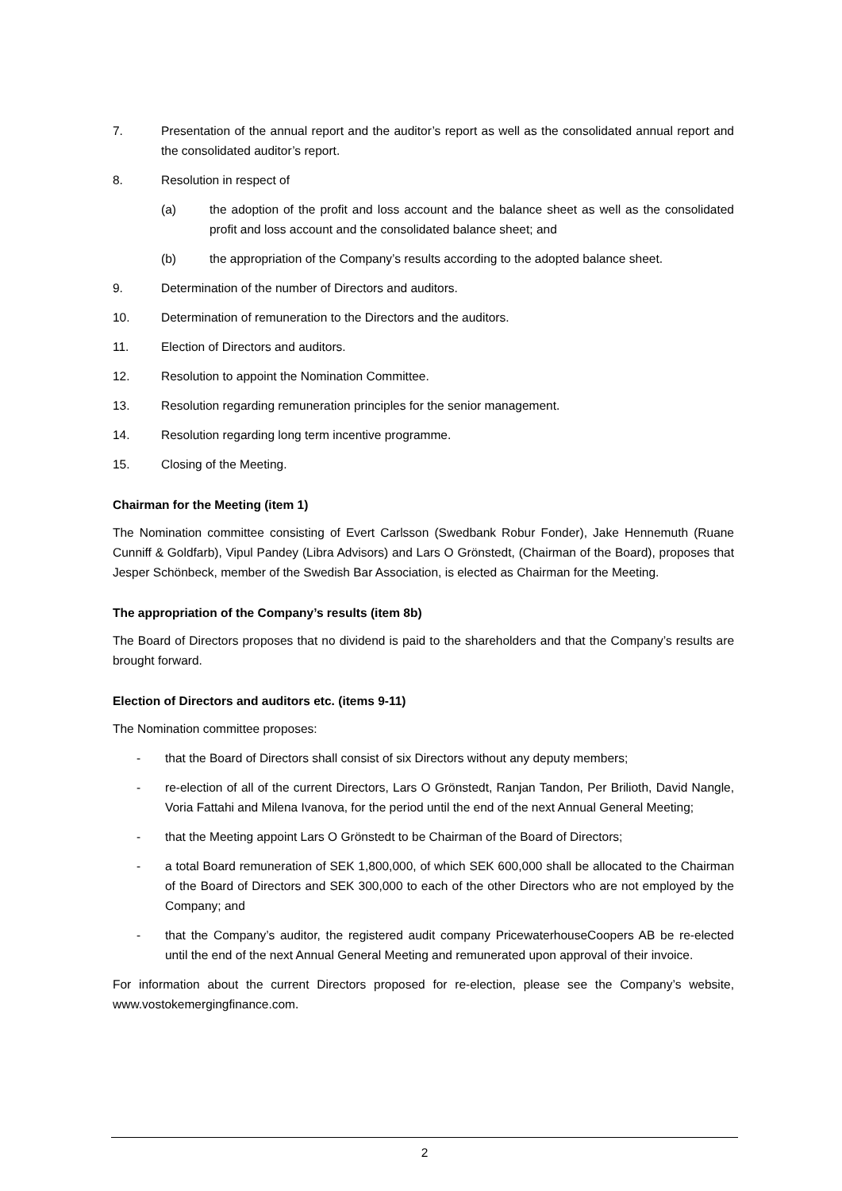7. Presentation of the annual report and the auditor’s report as well as the consolidated annual report and the consolidated auditor’s report.
8. Resolution in respect of
(a) the adoption of the profit and loss account and the balance sheet as well as the consolidated profit and loss account and the consolidated balance sheet; and
(b) the appropriation of the Company’s results according to the adopted balance sheet.
9. Determination of the number of Directors and auditors.
10. Determination of remuneration to the Directors and the auditors.
11. Election of Directors and auditors.
12. Resolution to appoint the Nomination Committee.
13. Resolution regarding remuneration principles for the senior management.
14. Resolution regarding long term incentive programme.
15. Closing of the Meeting.
Chairman for the Meeting (item 1)
The Nomination committee consisting of Evert Carlsson (Swedbank Robur Fonder), Jake Hennemuth (Ruane Cunniff & Goldfarb), Vipul Pandey (Libra Advisors) and Lars O Grönstedt, (Chairman of the Board), proposes that Jesper Schönbeck, member of the Swedish Bar Association, is elected as Chairman for the Meeting.
The appropriation of the Company’s results (item 8b)
The Board of Directors proposes that no dividend is paid to the shareholders and that the Company’s results are brought forward.
Election of Directors and auditors etc. (items 9-11)
The Nomination committee proposes:
- that the Board of Directors shall consist of six Directors without any deputy members;
- re-election of all of the current Directors, Lars O Grönstedt, Ranjan Tandon, Per Brilioth, David Nangle, Voria Fattahi and Milena Ivanova, for the period until the end of the next Annual General Meeting;
- that the Meeting appoint Lars O Grönstedt to be Chairman of the Board of Directors;
- a total Board remuneration of SEK 1,800,000, of which SEK 600,000 shall be allocated to the Chairman of the Board of Directors and SEK 300,000 to each of the other Directors who are not employed by the Company; and
- that the Company’s auditor, the registered audit company PricewaterhouseCoopers AB be re-elected until the end of the next Annual General Meeting and remunerated upon approval of their invoice.
For information about the current Directors proposed for re-election, please see the Company’s website, www.vostokemergingfinance.com.
2